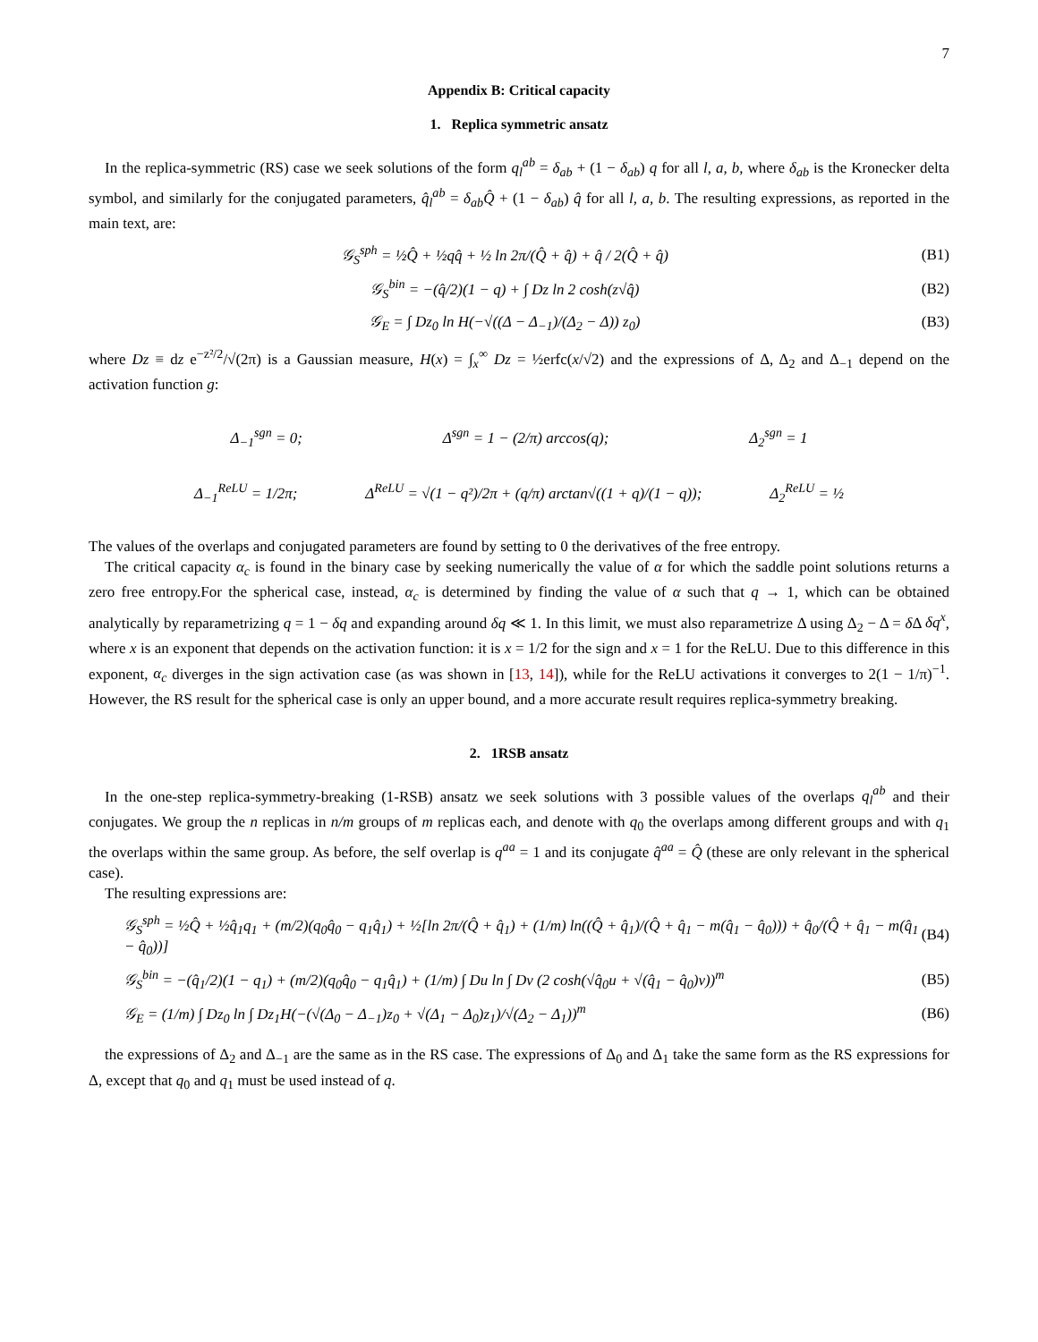7
Appendix B: Critical capacity
1. Replica symmetric ansatz
In the replica-symmetric (RS) case we seek solutions of the form q<sub>l</sub><sup>ab</sup> = δ<sub>ab</sub> + (1 − δ<sub>ab</sub>) q for all l, a, b, where δ<sub>ab</sub> is the Kronecker delta symbol, and similarly for the conjugated parameters, q̂<sub>l</sub><sup>ab</sup> = δ<sub>ab</sub>Q̂ + (1 − δ<sub>ab</sub>) q̂ for all l, a, b. The resulting expressions, as reported in the main text, are:
𝒢<sub>S</sub><sup>sph</sup> = ½Q̂ + ½qq̂ + ½ ln 2π/(Q̂ + q̂) + q̂ / 2(Q̂ + q̂) (B1)
𝒢<sub>S</sub><sup>bin</sup> = −(q̂/2)(1 − q) + ∫ Dz ln 2 cosh(z√q̂) (B2)
𝒢<sub>E</sub> = ∫ Dz<sub>0</sub> ln H(−√((Δ − Δ<sub>−1</sub>)/(Δ<sub>2</sub> − Δ)) z<sub>0</sub>) (B3)
where Dz ≡ dz e<sup>−z²/2</sup>/√(2π) is a Gaussian measure, H(x) = ∫<sub>x</sub><sup>∞</sup> Dz = ½erfc(x/√2) and the expressions of Δ, Δ<sub>2</sub> and Δ<sub>−1</sub> depend on the activation function g:
Δ<sub>−1</sub><sup>sgn</sup> = 0; Δ<sup>sgn</sup> = 1 − (2/π) arccos(q); Δ<sub>2</sub><sup>sgn</sup> = 1
Δ<sub>−1</sub><sup>ReLU</sup> = 1/2π; Δ<sup>ReLU</sup> = √(1 − q²)/2π + (q/π) arctan√((1 + q)/(1 − q)); Δ<sub>2</sub><sup>ReLU</sup> = ½
The values of the overlaps and conjugated parameters are found by setting to 0 the derivatives of the free entropy.
The critical capacity α<sub>c</sub> is found in the binary case by seeking numerically the value of α for which the saddle point solutions returns a zero free entropy.For the spherical case, instead, α<sub>c</sub> is determined by finding the value of α such that q → 1, which can be obtained analytically by reparametrizing q = 1 − δq and expanding around δq ≪ 1. In this limit, we must also reparametrize Δ using Δ<sub>2</sub> − Δ = δ Δ δq<sup>x</sup>, where x is an exponent that depends on the activation function: it is x = 1/2 for the sign and x = 1 for the ReLU. Due to this difference in this exponent, α<sub>c</sub> diverges in the sign activation case (as was shown in [13, 14]), while for the ReLU activations it converges to 2(1 − 1/π)<sup>−1</sup>. However, the RS result for the spherical case is only an upper bound, and a more accurate result requires replica-symmetry breaking.
2. 1RSB ansatz
In the one-step replica-symmetry-breaking (1-RSB) ansatz we seek solutions with 3 possible values of the overlaps q<sub>l</sub><sup>ab</sup> and their conjugates. We group the n replicas in n/m groups of m replicas each, and denote with q<sub>0</sub> the overlaps among different groups and with q<sub>1</sub> the overlaps within the same group. As before, the self overlap is q<sup>aa</sup> = 1 and its conjugate q̂<sup>aa</sup> = Q̂ (these are only relevant in the spherical case).
The resulting expressions are:
𝒢<sub>S</sub><sup>sph</sup> = ½Q̂ + ½q̂<sub>1</sub>q<sub>1</sub> + (m/2)(q<sub>0</sub>q̂<sub>0</sub> − q<sub>1</sub>q̂<sub>1</sub>) + ½[ln 2π/(Q̂ + q̂<sub>1</sub>) + (1/m) ln((Q̂ + q̂<sub>1</sub>)/(Q̂ + q̂<sub>1</sub> − m(q̂<sub>1</sub> − q̂<sub>0</sub>))) + q̂<sub>0</sub>/(Q̂ + q̂<sub>1</sub> − m(q̂<sub>1</sub> − q̂<sub>0</sub>))] (B4)
𝒢<sub>S</sub><sup>bin</sup> = −(q̂<sub>1</sub>/2)(1 − q<sub>1</sub>) + (m/2)(q<sub>0</sub>q̂<sub>0</sub> − q<sub>1</sub>q̂<sub>1</sub>) + (1/m) ∫ Du ln ∫ Dv (2 cosh(√q̂<sub>0</sub>u + √(q̂<sub>1</sub> − q̂<sub>0</sub>)v))<sup>m</sup> (B5)
𝒢<sub>E</sub> = (1/m) ∫ Dz<sub>0</sub> ln ∫ Dz<sub>1</sub>H(−(√(Δ<sub>0</sub> − Δ<sub>−1</sub>)z<sub>0</sub> + √(Δ<sub>1</sub> − Δ<sub>0</sub>)z<sub>1</sub>)/√(Δ<sub>2</sub> − Δ<sub>1</sub>))<sup>m</sup> (B6)
the expressions of Δ<sub>2</sub> and Δ<sub>−1</sub> are the same as in the RS case. The expressions of Δ<sub>0</sub> and Δ<sub>1</sub> take the same form as the RS expressions for Δ, except that q<sub>0</sub> and q<sub>1</sub> must be used instead of q.